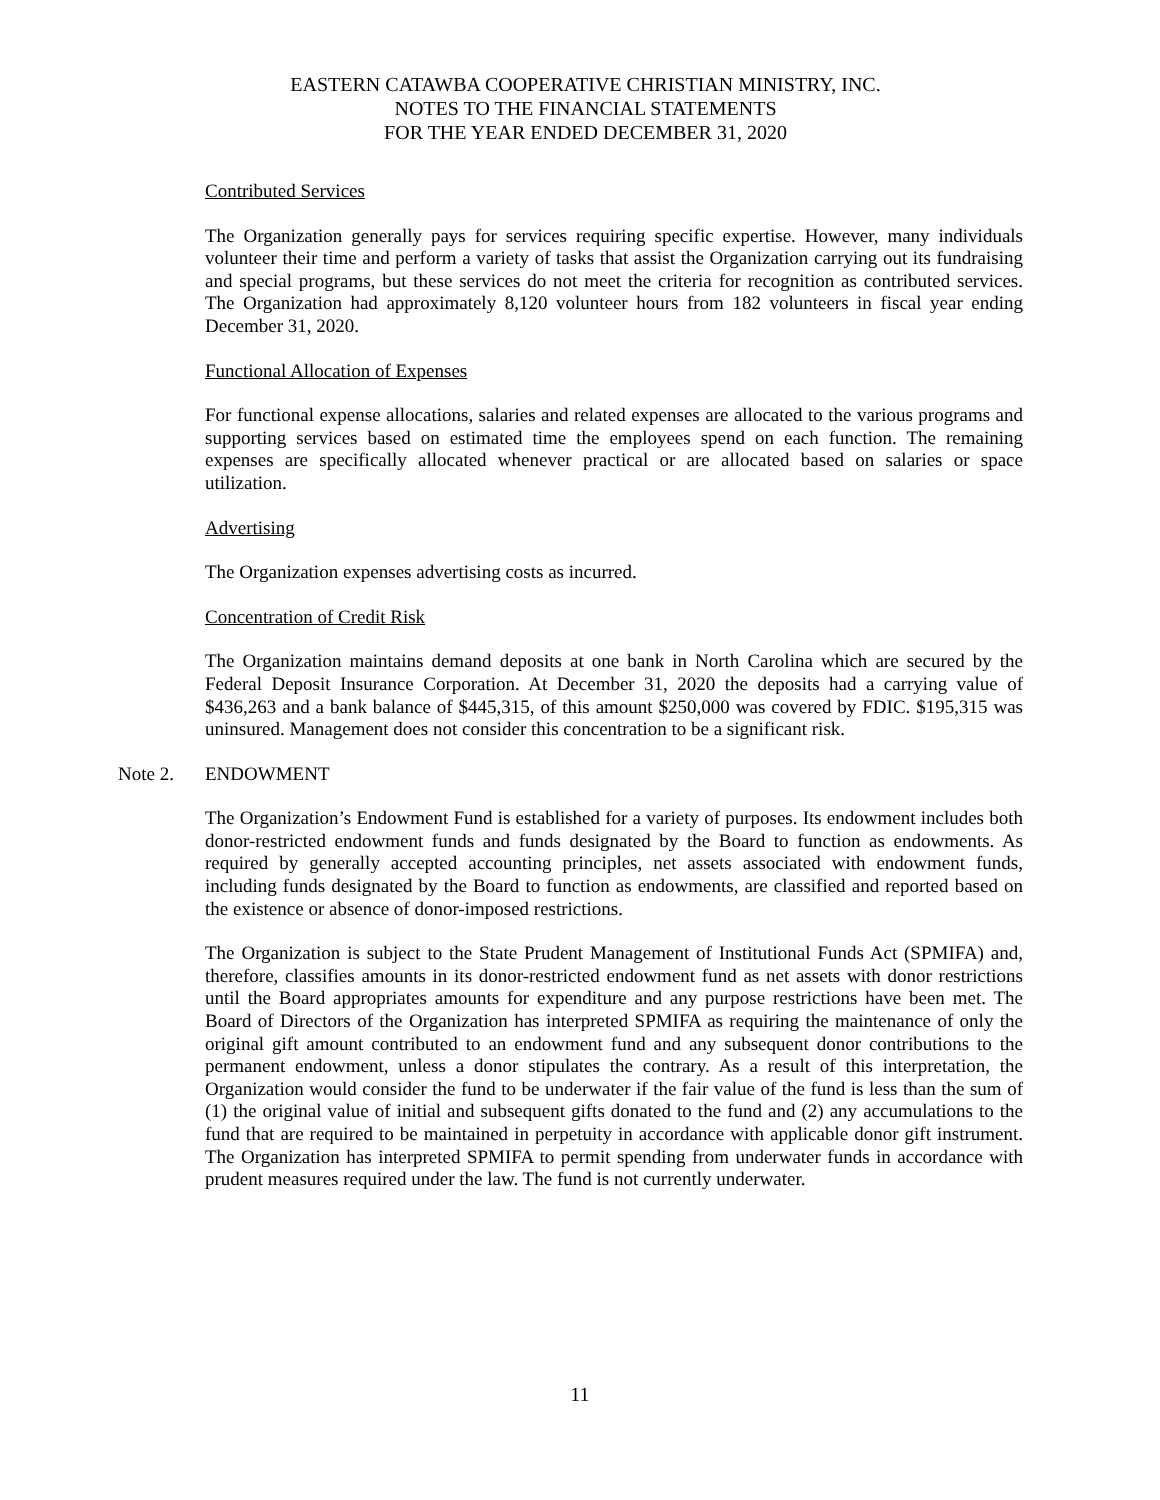EASTERN CATAWBA COOPERATIVE CHRISTIAN MINISTRY, INC.
NOTES TO THE FINANCIAL STATEMENTS
FOR THE YEAR ENDED DECEMBER 31, 2020
Contributed Services
The Organization generally pays for services requiring specific expertise. However, many individuals volunteer their time and perform a variety of tasks that assist the Organization carrying out its fundraising and special programs, but these services do not meet the criteria for recognition as contributed services. The Organization had approximately 8,120 volunteer hours from 182 volunteers in fiscal year ending December 31, 2020.
Functional Allocation of Expenses
For functional expense allocations, salaries and related expenses are allocated to the various programs and supporting services based on estimated time the employees spend on each function. The remaining expenses are specifically allocated whenever practical or are allocated based on salaries or space utilization.
Advertising
The Organization expenses advertising costs as incurred.
Concentration of Credit Risk
The Organization maintains demand deposits at one bank in North Carolina which are secured by the Federal Deposit Insurance Corporation. At December 31, 2020 the deposits had a carrying value of $436,263 and a bank balance of $445,315, of this amount $250,000 was covered by FDIC. $195,315 was uninsured. Management does not consider this concentration to be a significant risk.
Note 2. ENDOWMENT
The Organization’s Endowment Fund is established for a variety of purposes. Its endowment includes both donor-restricted endowment funds and funds designated by the Board to function as endowments. As required by generally accepted accounting principles, net assets associated with endowment funds, including funds designated by the Board to function as endowments, are classified and reported based on the existence or absence of donor-imposed restrictions.
The Organization is subject to the State Prudent Management of Institutional Funds Act (SPMIFA) and, therefore, classifies amounts in its donor-restricted endowment fund as net assets with donor restrictions until the Board appropriates amounts for expenditure and any purpose restrictions have been met. The Board of Directors of the Organization has interpreted SPMIFA as requiring the maintenance of only the original gift amount contributed to an endowment fund and any subsequent donor contributions to the permanent endowment, unless a donor stipulates the contrary. As a result of this interpretation, the Organization would consider the fund to be underwater if the fair value of the fund is less than the sum of (1) the original value of initial and subsequent gifts donated to the fund and (2) any accumulations to the fund that are required to be maintained in perpetuity in accordance with applicable donor gift instrument. The Organization has interpreted SPMIFA to permit spending from underwater funds in accordance with prudent measures required under the law. The fund is not currently underwater.
11